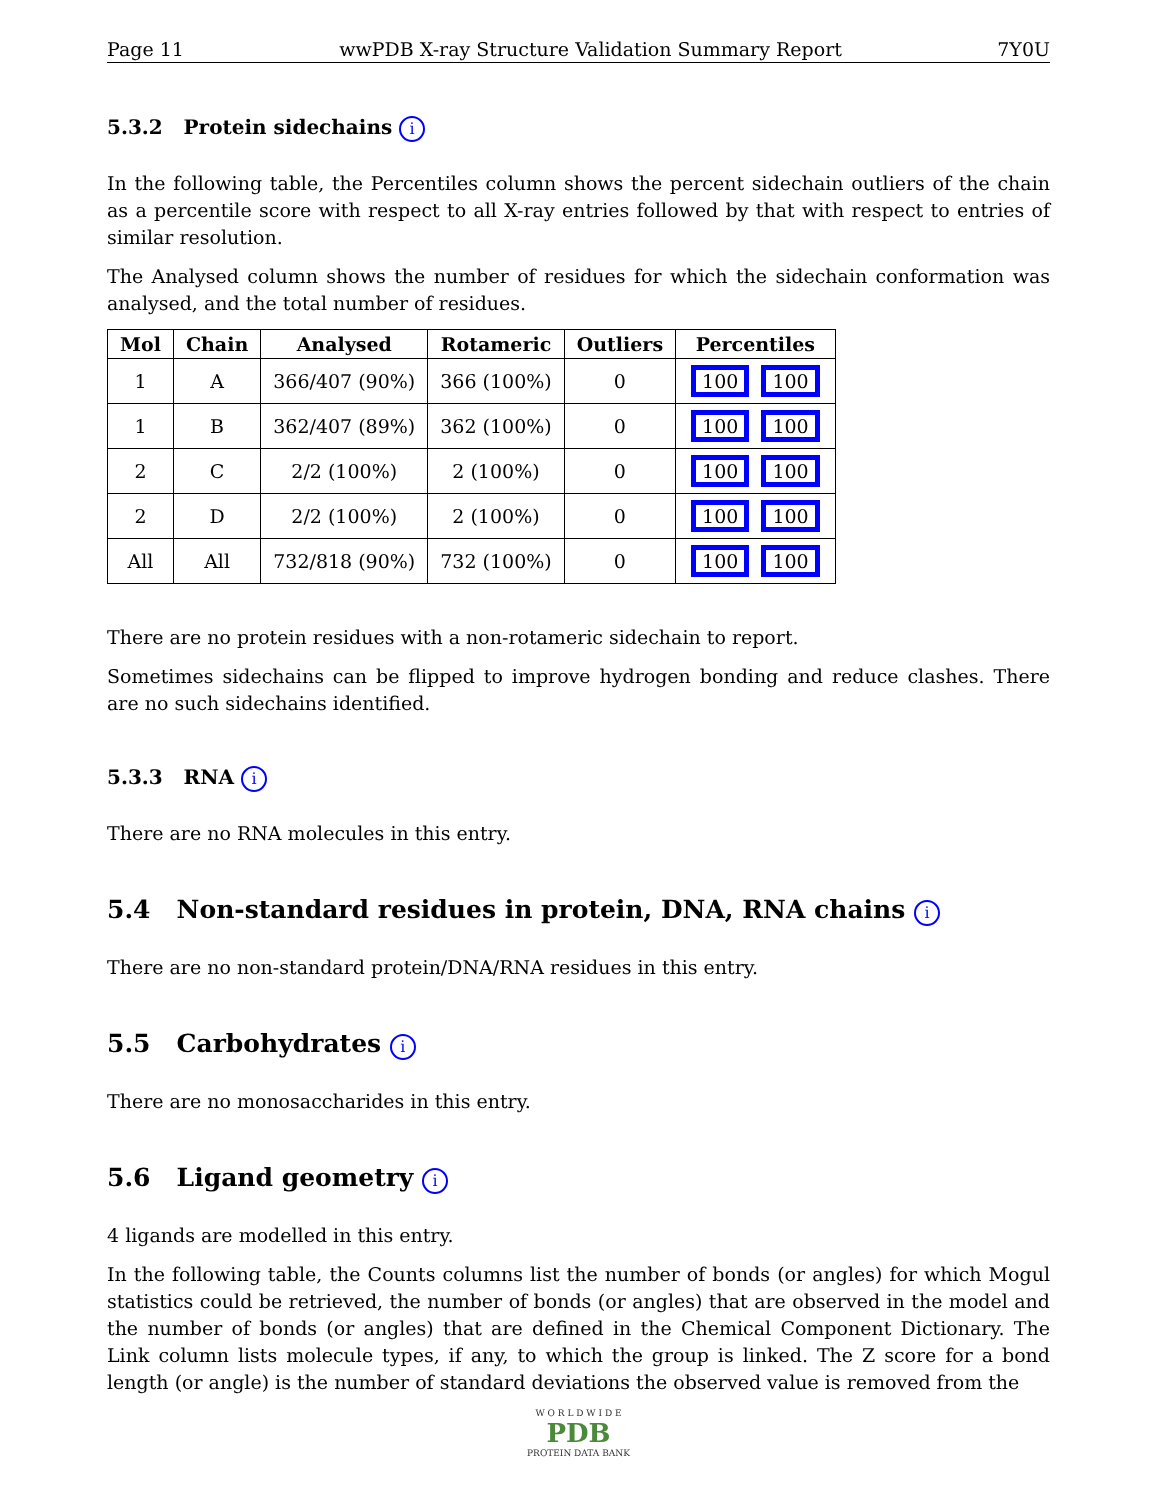Page 11 wwPDB X-ray Structure Validation Summary Report 7Y0U
5.3.2 Protein sidechains i
In the following table, the Percentiles column shows the percent sidechain outliers of the chain as a percentile score with respect to all X-ray entries followed by that with respect to entries of similar resolution.
The Analysed column shows the number of residues for which the sidechain conformation was analysed, and the total number of residues.
| Mol | Chain | Analysed | Rotameric | Outliers | Percentiles |
| --- | --- | --- | --- | --- | --- |
| 1 | A | 366/407 (90%) | 366 (100%) | 0 | 100 100 |
| 1 | B | 362/407 (89%) | 362 (100%) | 0 | 100 100 |
| 2 | C | 2/2 (100%) | 2 (100%) | 0 | 100 100 |
| 2 | D | 2/2 (100%) | 2 (100%) | 0 | 100 100 |
| All | All | 732/818 (90%) | 732 (100%) | 0 | 100 100 |
There are no protein residues with a non-rotameric sidechain to report.
Sometimes sidechains can be flipped to improve hydrogen bonding and reduce clashes. There are no such sidechains identified.
5.3.3 RNA i
There are no RNA molecules in this entry.
5.4 Non-standard residues in protein, DNA, RNA chains i
There are no non-standard protein/DNA/RNA residues in this entry.
5.5 Carbohydrates i
There are no monosaccharides in this entry.
5.6 Ligand geometry i
4 ligands are modelled in this entry.
In the following table, the Counts columns list the number of bonds (or angles) for which Mogul statistics could be retrieved, the number of bonds (or angles) that are observed in the model and the number of bonds (or angles) that are defined in the Chemical Component Dictionary. The Link column lists molecule types, if any, to which the group is linked. The Z score for a bond length (or angle) is the number of standard deviations the observed value is removed from the
W O R L D W I D E
PDB
PROTEIN DATA BANK